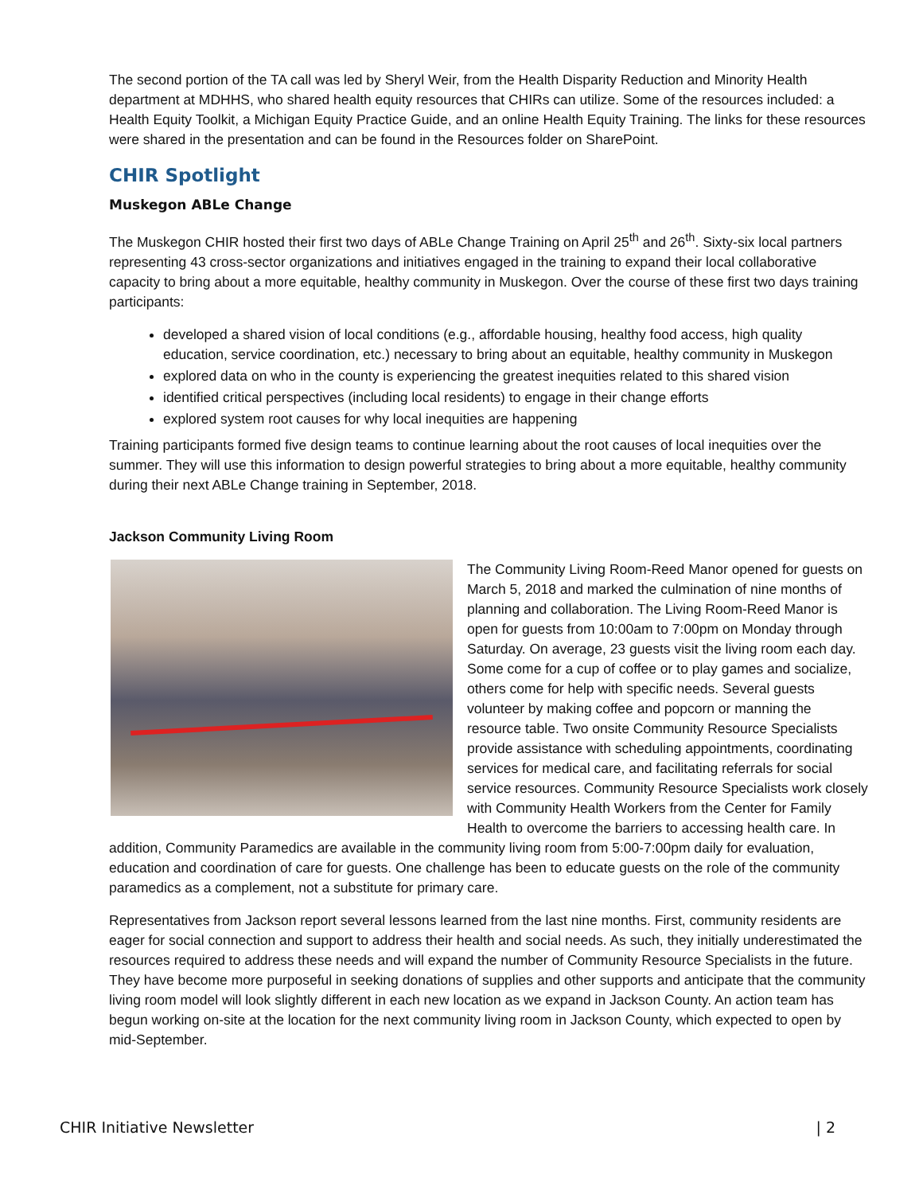The second portion of the TA call was led by Sheryl Weir, from the Health Disparity Reduction and Minority Health department at MDHHS, who shared health equity resources that CHIRs can utilize. Some of the resources included: a Health Equity Toolkit, a Michigan Equity Practice Guide, and an online Health Equity Training. The links for these resources were shared in the presentation and can be found in the Resources folder on SharePoint.
CHIR Spotlight
Muskegon ABLe Change
The Muskegon CHIR hosted their first two days of ABLe Change Training on April 25<sup>th</sup> and 26<sup>th</sup>. Sixty-six local partners representing 43 cross-sector organizations and initiatives engaged in the training to expand their local collaborative capacity to bring about a more equitable, healthy community in Muskegon. Over the course of these first two days training participants:
developed a shared vision of local conditions (e.g., affordable housing, healthy food access, high quality education, service coordination, etc.) necessary to bring about an equitable, healthy community in Muskegon
explored data on who in the county is experiencing the greatest inequities related to this shared vision
identified critical perspectives (including local residents) to engage in their change efforts
explored system root causes for why local inequities are happening
Training participants formed five design teams to continue learning about the root causes of local inequities over the summer. They will use this information to design powerful strategies to bring about a more equitable, healthy community during their next ABLe Change training in September, 2018.
Jackson Community Living Room
The Community Living Room-Reed Manor opened for guests on March 5, 2018 and marked the culmination of nine months of planning and collaboration. The Living Room-Reed Manor is open for guests from 10:00am to 7:00pm on Monday through Saturday. On average, 23 guests visit the living room each day. Some come for a cup of coffee or to play games and socialize, others come for help with specific needs. Several guests volunteer by making coffee and popcorn or manning the resource table. Two onsite Community Resource Specialists provide assistance with scheduling appointments, coordinating services for medical care, and facilitating referrals for social service resources. Community Resource Specialists work closely with Community Health Workers from the Center for Family Health to overcome the barriers to accessing health care. In addition, Community Paramedics are available in the community living room from 5:00-7:00pm daily for evaluation, education and coordination of care for guests. One challenge has been to educate guests on the role of the community paramedics as a complement, not a substitute for primary care.
Representatives from Jackson report several lessons learned from the last nine months. First, community residents are eager for social connection and support to address their health and social needs. As such, they initially underestimated the resources required to address these needs and will expand the number of Community Resource Specialists in the future. They have become more purposeful in seeking donations of supplies and other supports and anticipate that the community living room model will look slightly different in each new location as we expand in Jackson County. An action team has begun working on-site at the location for the next community living room in Jackson County, which expected to open by mid-September.
CHIR Initiative Newsletter | 2